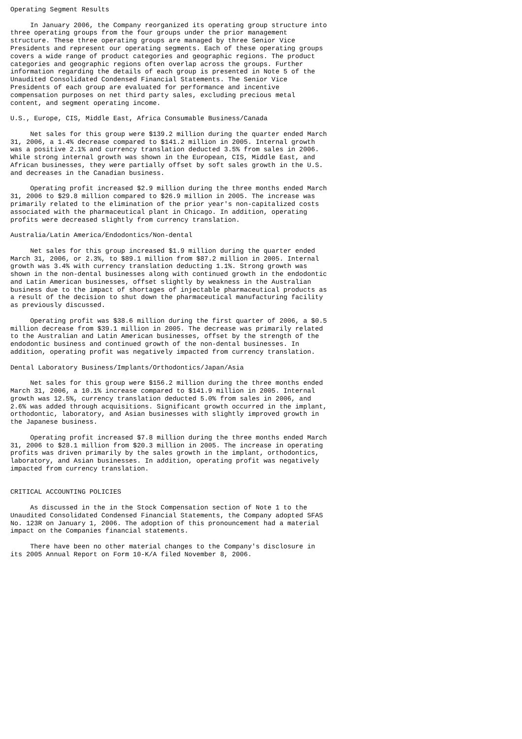Operating Segment Results

     In January 2006, the Company reorganized its operating group structure into
three operating groups from the four groups under the prior management
structure. These three operating groups are managed by three Senior Vice
Presidents and represent our operating segments. Each of these operating groups
covers a wide range of product categories and geographic regions. The product
categories and geographic regions often overlap across the groups. Further
information regarding the details of each group is presented in Note 5 of the
Unaudited Consolidated Condensed Financial Statements. The Senior Vice
Presidents of each group are evaluated for performance and incentive
compensation purposes on net third party sales, excluding precious metal
content, and segment operating income.

U.S., Europe, CIS, Middle East, Africa Consumable Business/Canada

     Net sales for this group were $139.2 million during the quarter ended March
31, 2006, a 1.4% decrease compared to $141.2 million in 2005. Internal growth
was a positive 2.1% and currency translation deducted 3.5% from sales in 2006.
While strong internal growth was shown in the European, CIS, Middle East, and
African businesses, they were partially offset by soft sales growth in the U.S.
and decreases in the Canadian business.

     Operating profit increased $2.9 million during the three months ended March
31, 2006 to $29.8 million compared to $26.9 million in 2005. The increase was
primarily related to the elimination of the prior year's non-capitalized costs
associated with the pharmaceutical plant in Chicago. In addition, operating
profits were decreased slightly from currency translation.

Australia/Latin America/Endodontics/Non-dental

     Net sales for this group increased $1.9 million during the quarter ended
March 31, 2006, or 2.3%, to $89.1 million from $87.2 million in 2005. Internal
growth was 3.4% with currency translation deducting 1.1%. Strong growth was
shown in the non-dental businesses along with continued growth in the endodontic
and Latin American businesses, offset slightly by weakness in the Australian
business due to the impact of shortages of injectable pharmaceutical products as
a result of the decision to shut down the pharmaceutical manufacturing facility
as previously discussed.

     Operating profit was $38.6 million during the first quarter of 2006, a $0.5
million decrease from $39.1 million in 2005. The decrease was primarily related
to the Australian and Latin American businesses, offset by the strength of the
endodontic business and continued growth of the non-dental businesses. In
addition, operating profit was negatively impacted from currency translation.

Dental Laboratory Business/Implants/Orthodontics/Japan/Asia

     Net sales for this group were $156.2 million during the three months ended
March 31, 2006, a 10.1% increase compared to $141.9 million in 2005. Internal
growth was 12.5%, currency translation deducted 5.0% from sales in 2006, and
2.6% was added through acquisitions. Significant growth occurred in the implant,
orthodontic, laboratory, and Asian businesses with slightly improved growth in
the Japanese business.

     Operating profit increased $7.8 million during the three months ended March
31, 2006 to $28.1 million from $20.3 million in 2005. The increase in operating
profits was driven primarily by the sales growth in the implant, orthodontics,
laboratory, and Asian businesses. In addition, operating profit was negatively
impacted from currency translation.


CRITICAL ACCOUNTING POLICIES

     As discussed in the in the Stock Compensation section of Note 1 to the
Unaudited Consolidated Condensed Financial Statements, the Company adopted SFAS
No. 123R on January 1, 2006. The adoption of this pronouncement had a material
impact on the Companies financial statements.

     There have been no other material changes to the Company's disclosure in
its 2005 Annual Report on Form 10-K/A filed November 8, 2006.